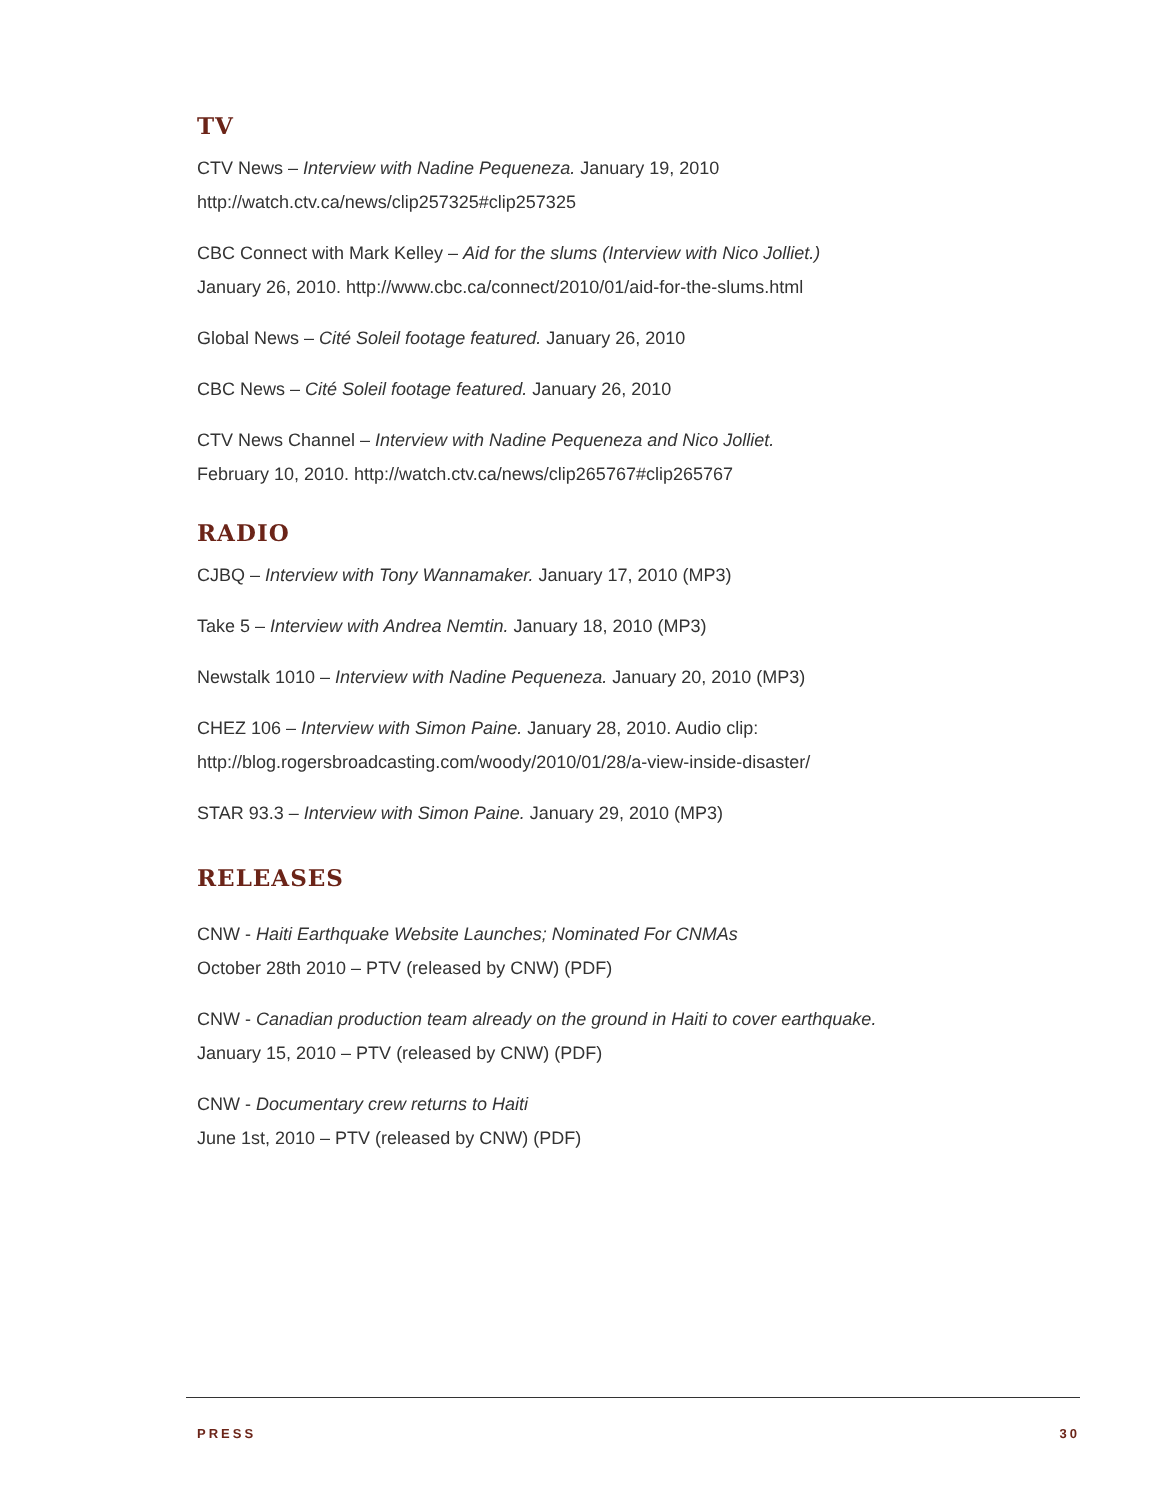TV
CTV News – Interview with Nadine Pequeneza. January 19, 2010
http://watch.ctv.ca/news/clip257325#clip257325
CBC Connect with Mark Kelley – Aid for the slums (Interview with Nico Jolliet.)
January 26, 2010. http://www.cbc.ca/connect/2010/01/aid-for-the-slums.html
Global News – Cité Soleil footage featured. January 26, 2010
CBC News – Cité Soleil footage featured. January 26, 2010
CTV News Channel – Interview with Nadine Pequeneza and Nico Jolliet.
February 10, 2010. http://watch.ctv.ca/news/clip265767#clip265767
RADIO
CJBQ – Interview with Tony Wannamaker. January 17, 2010 (MP3)
Take 5 – Interview with Andrea Nemtin. January 18, 2010 (MP3)
Newstalk 1010 – Interview with Nadine Pequeneza. January 20, 2010 (MP3)
CHEZ 106 – Interview with Simon Paine. January 28, 2010. Audio clip:
http://blog.rogersbroadcasting.com/woody/2010/01/28/a-view-inside-disaster/
STAR 93.3 – Interview with Simon Paine. January 29, 2010 (MP3)
RELEASES
CNW - Haiti Earthquake Website Launches; Nominated For CNMAs
October 28th 2010 – PTV (released by CNW) (PDF)
CNW - Canadian production team already on the ground in Haiti to cover earthquake.
January 15, 2010 – PTV (released by CNW) (PDF)
CNW - Documentary crew returns to Haiti
June 1st, 2010 – PTV (released by CNW) (PDF)
PRESS 30